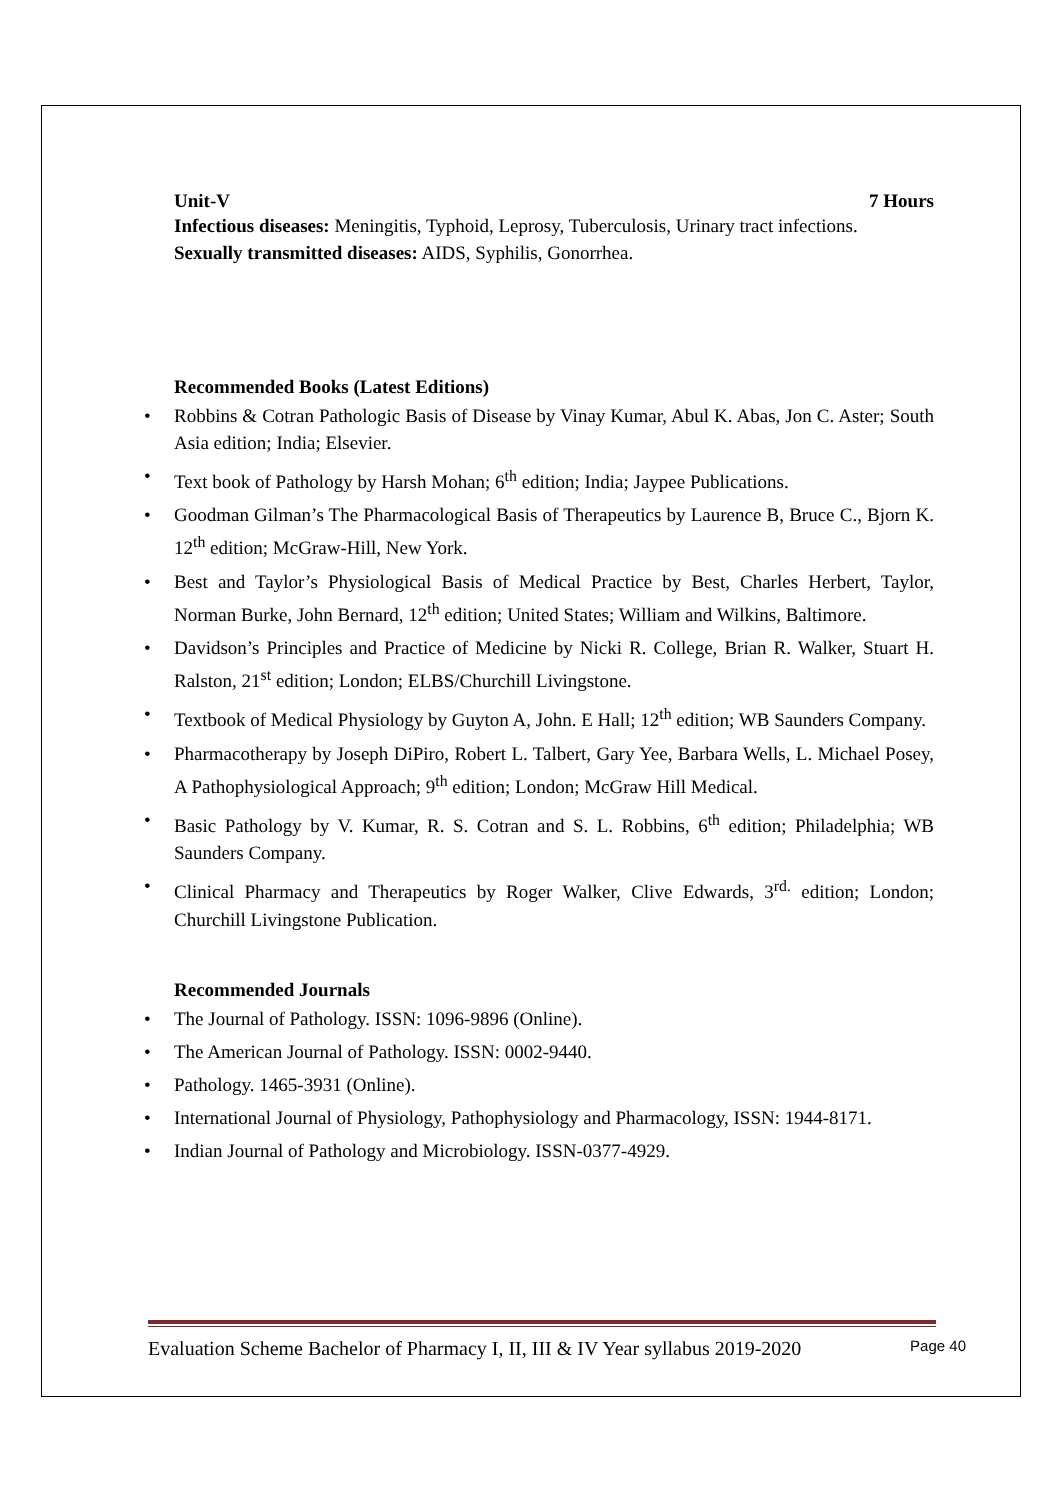Unit-V 7 Hours
Infectious diseases: Meningitis, Typhoid, Leprosy, Tuberculosis, Urinary tract infections.
Sexually transmitted diseases: AIDS, Syphilis, Gonorrhea.
Recommended Books (Latest Editions)
• Robbins & Cotran Pathologic Basis of Disease by Vinay Kumar, Abul K. Abas, Jon C. Aster; South Asia edition; India; Elsevier.
• Text book of Pathology by Harsh Mohan; 6<sup>th</sup> edition; India; Jaypee Publications.
• Goodman Gilman’s The Pharmacological Basis of Therapeutics by Laurence B, Bruce C., Bjorn K. 12<sup>th</sup> edition; McGraw-Hill, New York.
• Best and Taylor’s Physiological Basis of Medical Practice by Best, Charles Herbert, Taylor, Norman Burke, John Bernard, 12<sup>th</sup> edition; United States; William and Wilkins, Baltimore.
• Davidson’s Principles and Practice of Medicine by Nicki R. College, Brian R. Walker, Stuart H. Ralston, 21<sup>st</sup> edition; London; ELBS/Churchill Livingstone.
• Textbook of Medical Physiology by Guyton A, John. E Hall; 12<sup>th</sup> edition; WB Saunders Company.
• Pharmacotherapy by Joseph DiPiro, Robert L. Talbert, Gary Yee, Barbara Wells, L. Michael Posey, A Pathophysiological Approach; 9<sup>th</sup> edition; London; McGraw Hill Medical.
• Basic Pathology by V. Kumar, R. S. Cotran and S. L. Robbins, 6<sup>th</sup> edition; Philadelphia; WB Saunders Company.
• Clinical Pharmacy and Therapeutics by Roger Walker, Clive Edwards, 3<sup>rd.</sup> edition; London; Churchill Livingstone Publication.
Recommended Journals
• The Journal of Pathology. ISSN: 1096-9896 (Online).
• The American Journal of Pathology. ISSN: 0002-9440.
• Pathology. 1465-3931 (Online).
• International Journal of Physiology, Pathophysiology and Pharmacology, ISSN: 1944-8171.
• Indian Journal of Pathology and Microbiology. ISSN-0377-4929.
Evaluation Scheme Bachelor of Pharmacy I, II, III & IV Year syllabus 2019-2020 Page 40